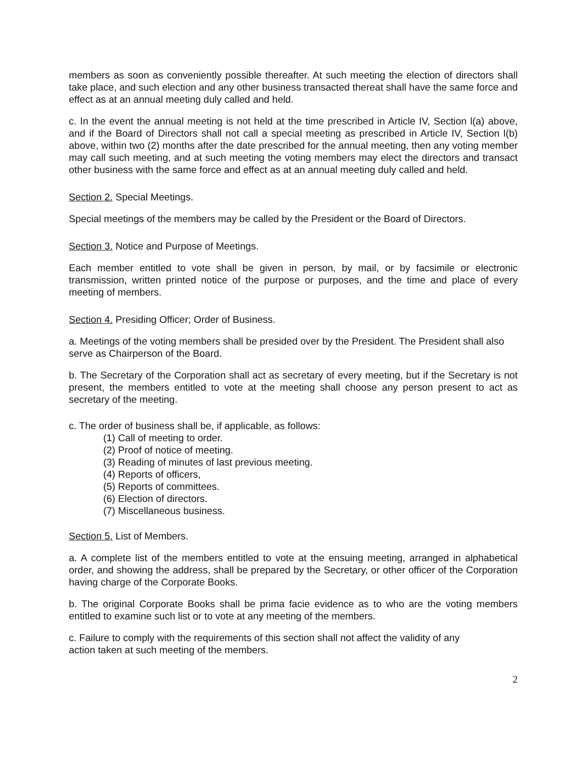members as soon as conveniently possible thereafter. At such meeting the election of directors shall take place, and such election and any other business transacted thereat shall have the same force and effect as at an annual meeting duly called and held.
c. In the event the annual meeting is not held at the time prescribed in Article IV, Section l(a) above, and if the Board of Directors shall not call a special meeting as prescribed in Article IV, Section l(b) above, within two (2) months after the date prescribed for the annual meeting, then any voting member may call such meeting, and at such meeting the voting members may elect the directors and transact other business with the same force and effect as at an annual meeting duly called and held.
Section 2. Special Meetings.
Special meetings of the members may be called by the President or the Board of Directors.
Section 3. Notice and Purpose of Meetings.
Each member entitled to vote shall be given in person, by mail, or by facsimile or electronic transmission, written printed notice of the purpose or purposes, and the time and place of every meeting of members.
Section 4. Presiding Officer; Order of Business.
a. Meetings of the voting members shall be presided over by the President. The President shall also serve as Chairperson of the Board.
b. The Secretary of the Corporation shall act as secretary of every meeting, but if the Secretary is not present, the members entitled to vote at the meeting shall choose any person present to act as secretary of the meeting.
c. The order of business shall be, if applicable, as follows:
(1) Call of meeting to order.
(2) Proof of notice of meeting.
(3) Reading of minutes of last previous meeting.
(4) Reports of officers,
(5) Reports of committees.
(6) Election of directors.
(7) Miscellaneous business.
Section 5. List of Members.
a. A complete list of the members entitled to vote at the ensuing meeting, arranged in alphabetical order, and showing the address, shall be prepared by the Secretary, or other officer of the Corporation having charge of the Corporate Books.
b. The original Corporate Books shall be prima facie evidence as to who are the voting members entitled to examine such list or to vote at any meeting of the members.
c. Failure to comply with the requirements of this section shall not affect the validity of any
action taken at such meeting of the members.
2